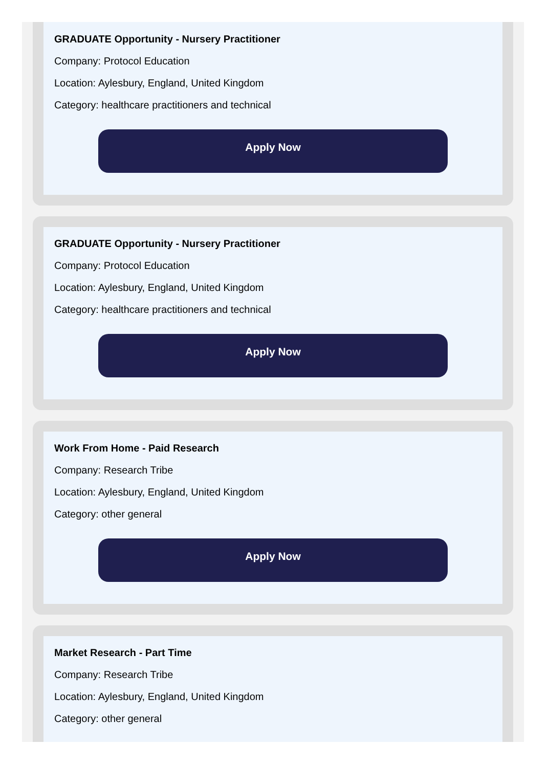GRADUATE Opportunity - Nursery Practitioner
Company: Protocol Education
Location: Aylesbury, England, United Kingdom
Category: healthcare practitioners and technical
Apply Now
GRADUATE Opportunity - Nursery Practitioner
Company: Protocol Education
Location: Aylesbury, England, United Kingdom
Category: healthcare practitioners and technical
Apply Now
Work From Home - Paid Research
Company: Research Tribe
Location: Aylesbury, England, United Kingdom
Category: other general
Apply Now
Market Research - Part Time
Company: Research Tribe
Location: Aylesbury, England, United Kingdom
Category: other general